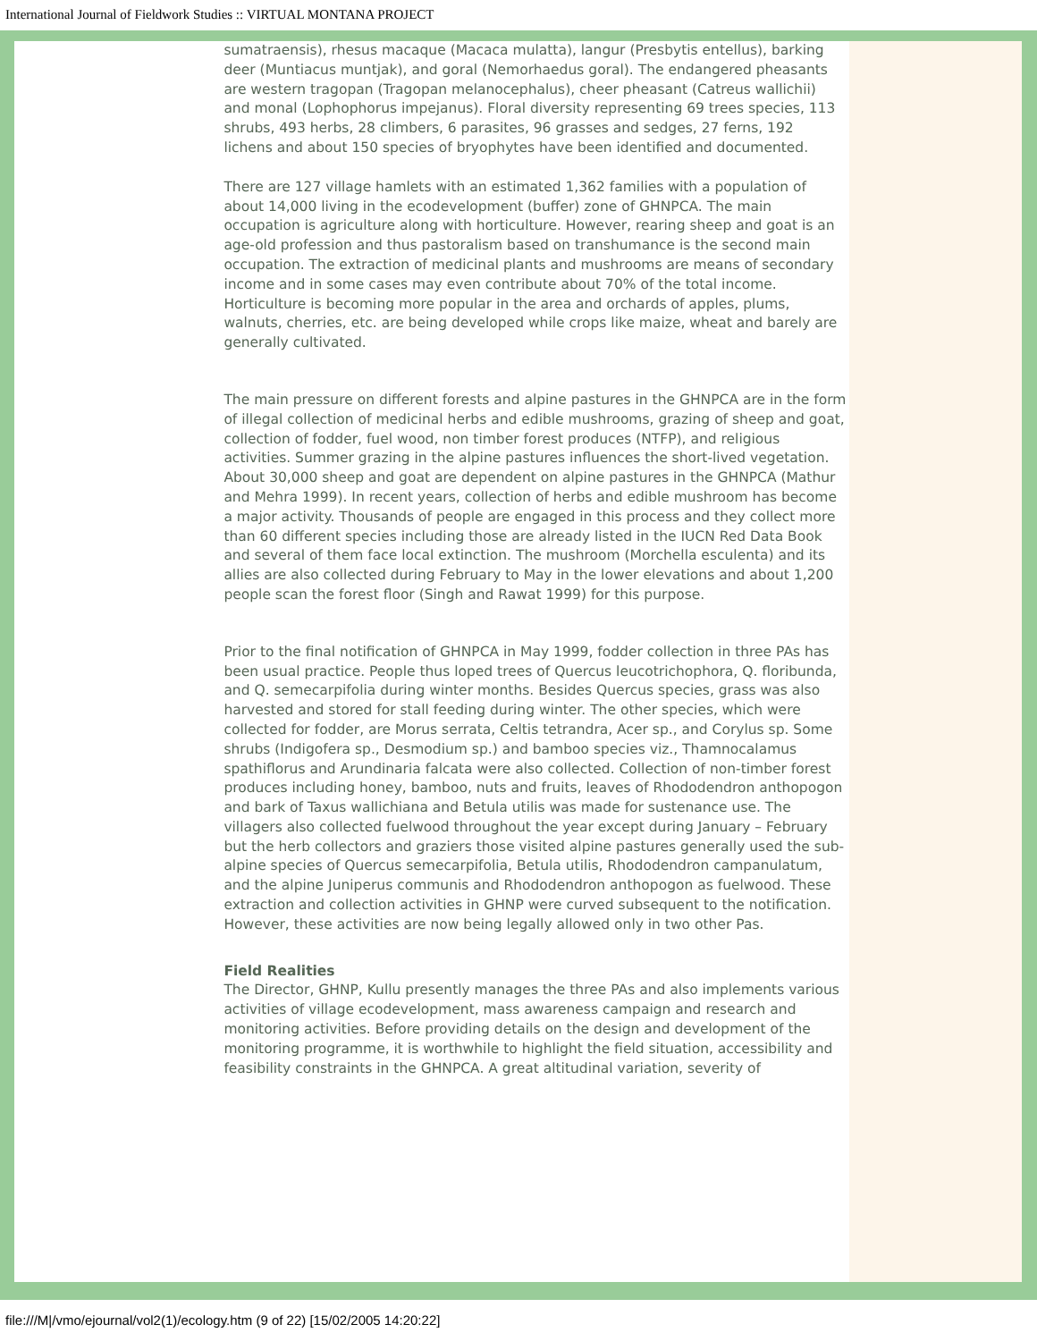International Journal of Fieldwork Studies :: VIRTUAL MONTANA PROJECT
sumatraensis), rhesus macaque (Macaca mulatta), langur (Presbytis entellus), barking deer (Muntiacus muntjak), and goral (Nemorhaedus goral). The endangered pheasants are western tragopan (Tragopan melanocephalus), cheer pheasant (Catreus wallichii) and monal (Lophophorus impejanus). Floral diversity representing 69 trees species, 113 shrubs, 493 herbs, 28 climbers, 6 parasites, 96 grasses and sedges, 27 ferns, 192 lichens and about 150 species of bryophytes have been identified and documented.
There are 127 village hamlets with an estimated 1,362 families with a population of about 14,000 living in the ecodevelopment (buffer) zone of GHNPCA. The main occupation is agriculture along with horticulture. However, rearing sheep and goat is an age-old profession and thus pastoralism based on transhumance is the second main occupation. The extraction of medicinal plants and mushrooms are means of secondary income and in some cases may even contribute about 70% of the total income. Horticulture is becoming more popular in the area and orchards of apples, plums, walnuts, cherries, etc. are being developed while crops like maize, wheat and barely are generally cultivated.
The main pressure on different forests and alpine pastures in the GHNPCA are in the form of illegal collection of medicinal herbs and edible mushrooms, grazing of sheep and goat, collection of fodder, fuel wood, non timber forest produces (NTFP), and religious activities. Summer grazing in the alpine pastures influences the short-lived vegetation. About 30,000 sheep and goat are dependent on alpine pastures in the GHNPCA (Mathur and Mehra 1999). In recent years, collection of herbs and edible mushroom has become a major activity. Thousands of people are engaged in this process and they collect more than 60 different species including those are already listed in the IUCN Red Data Book and several of them face local extinction. The mushroom (Morchella esculenta) and its allies are also collected during February to May in the lower elevations and about 1,200 people scan the forest floor (Singh and Rawat 1999) for this purpose.
Prior to the final notification of GHNPCA in May 1999, fodder collection in three PAs has been usual practice. People thus loped trees of Quercus leucotrichophora, Q. floribunda, and Q. semecarpifolia during winter months. Besides Quercus species, grass was also harvested and stored for stall feeding during winter. The other species, which were collected for fodder, are Morus serrata, Celtis tetrandra, Acer sp., and Corylus sp. Some shrubs (Indigofera sp., Desmodium sp.) and bamboo species viz., Thamnocalamus spathiflorus and Arundinaria falcata were also collected. Collection of non-timber forest produces including honey, bamboo, nuts and fruits, leaves of Rhododendron anthopogon and bark of Taxus wallichiana and Betula utilis was made for sustenance use. The villagers also collected fuelwood throughout the year except during January – February but the herb collectors and graziers those visited alpine pastures generally used the sub-alpine species of Quercus semecarpifolia, Betula utilis, Rhododendron campanulatum, and the alpine Juniperus communis and Rhododendron anthopogon as fuelwood. These extraction and collection activities in GHNP were curved subsequent to the notification. However, these activities are now being legally allowed only in two other Pas.
Field Realities
The Director, GHNP, Kullu presently manages the three PAs and also implements various activities of village ecodevelopment, mass awareness campaign and research and monitoring activities. Before providing details on the design and development of the monitoring programme, it is worthwhile to highlight the field situation, accessibility and feasibility constraints in the GHNPCA. A great altitudinal variation, severity of
file:///M|/vmo/ejournal/vol2(1)/ecology.htm (9 of 22) [15/02/2005 14:20:22]